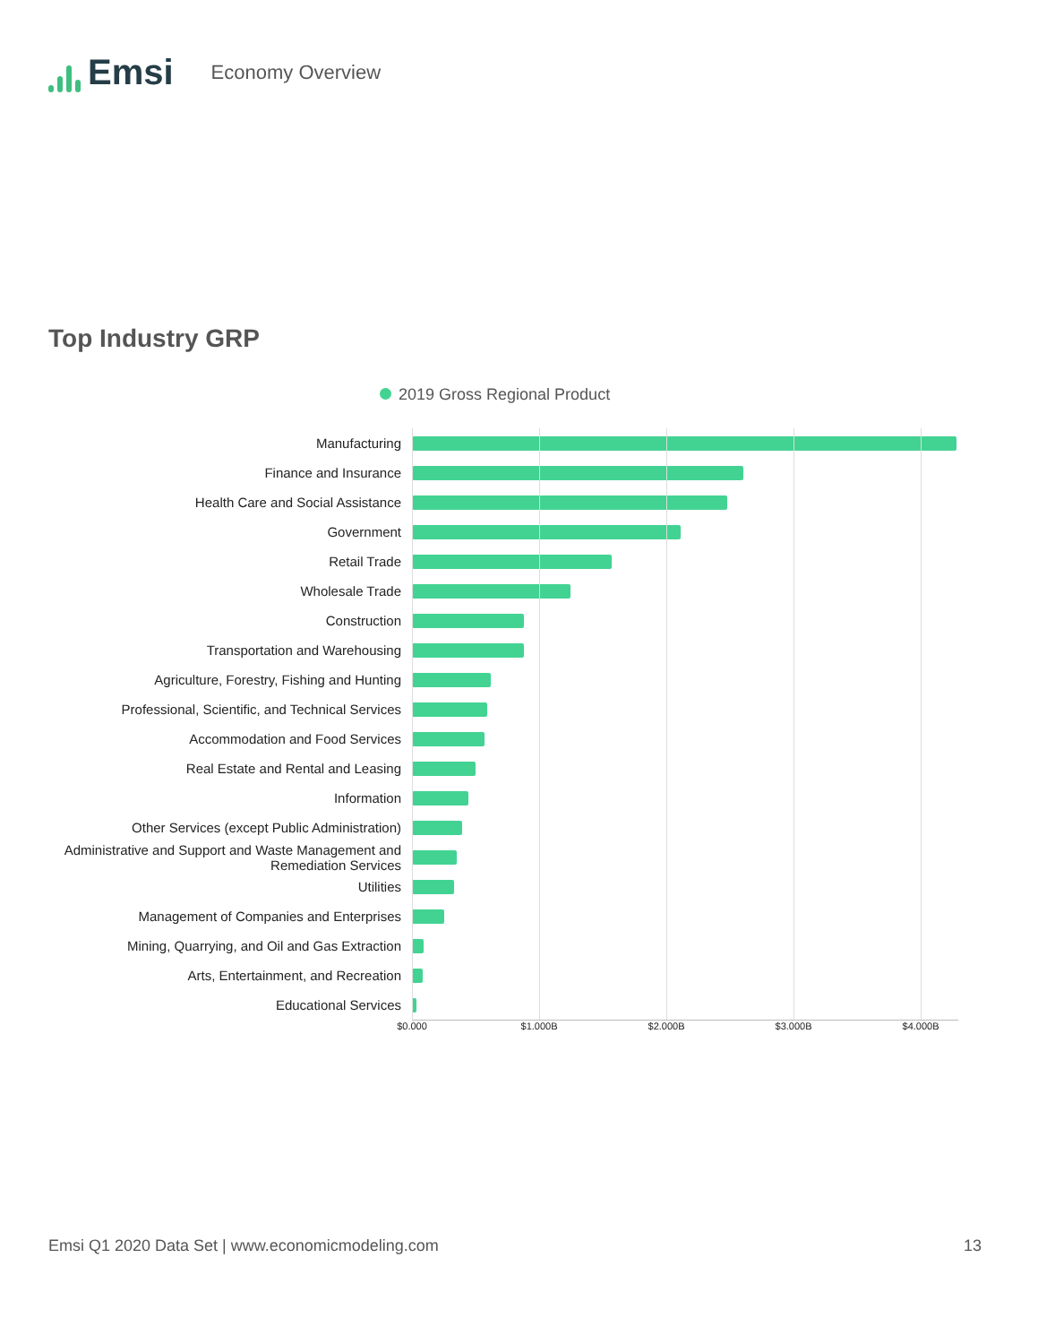Emsi
Economy Overview
Top Industry GRP
2019 Gross Regional Product
Manufacturing
Finance and Insurance
Health Care and Social Assistance
Government
Retail Trade
Wholesale Trade
Construction
Transportation and Warehousing
Agriculture, Forestry, Fishing and Hunting
Professional, Scientific, and Technical Services
Accommodation and Food Services
Real Estate and Rental and Leasing
Information
Other Services (except Public Administration)
Administrative and Support and Waste Management and Remediation Services
Utilities
Management of Companies and Enterprises
Mining, Quarrying, and Oil and Gas Extraction
Arts, Entertainment, and Recreation
Educational Services
$0.000 $1.000B $2.000B $3.000B $4.000B
Emsi Q1 2020 Data Set | www.economicmodeling.com 13